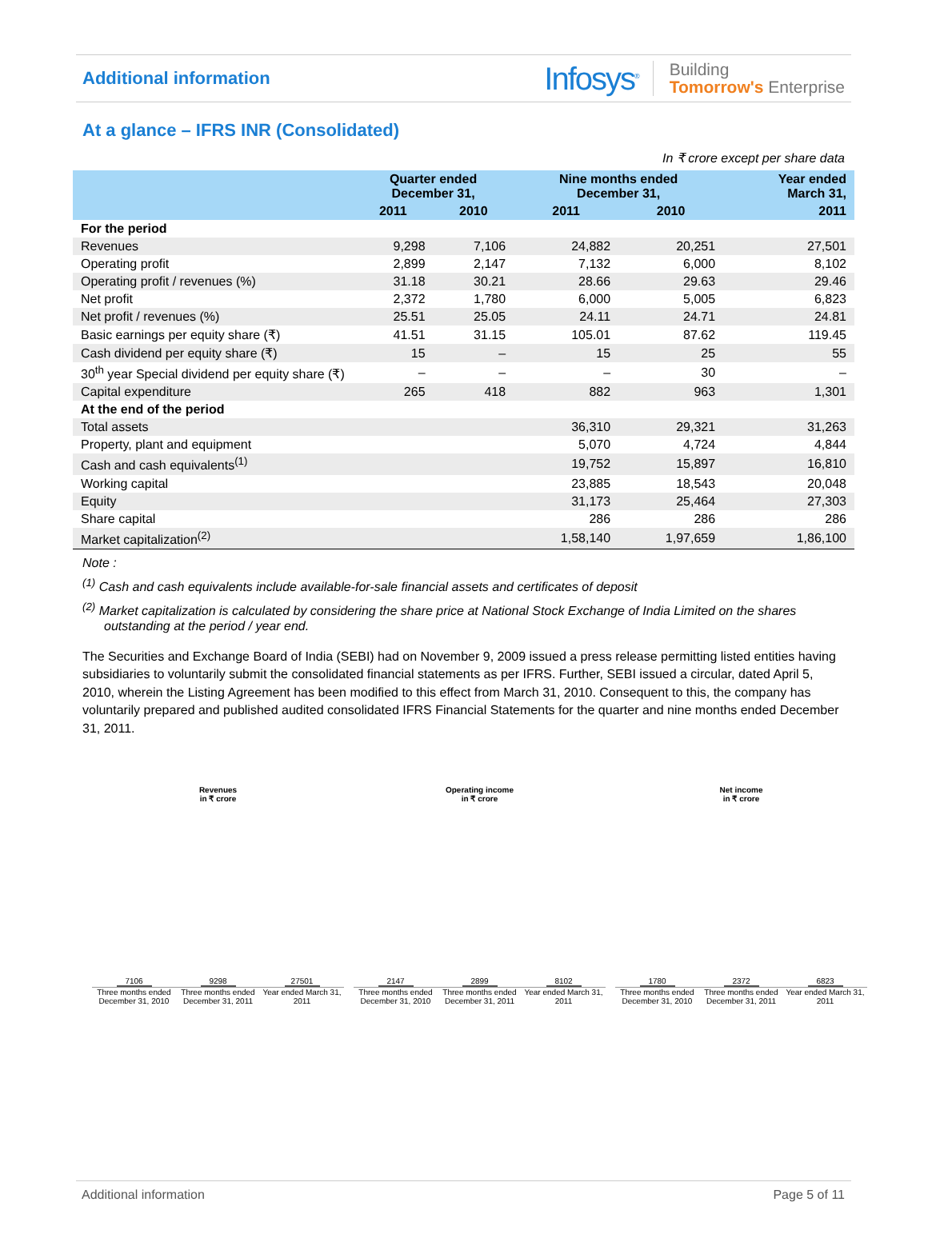Additional information
Infosys<sup>®</sup> Building
Tomorrow's Enterprise
At a glance – IFRS INR (Consolidated)
In ₹ crore except per share data
| | Quarter ended December 31, | | Nine months ended December 31, | | Year ended March 31, |
| --- | --- | --- | --- | --- | --- |
| | 2011 | 2010 | 2011 | 2010 | 2011 |
| For the period | | | | | |
| Revenues | 9,298 | 7,106 | 24,882 | 20,251 | 27,501 |
| Operating profit | 2,899 | 2,147 | 7,132 | 6,000 | 8,102 |
| Operating profit / revenues (%) | 31.18 | 30.21 | 28.66 | 29.63 | 29.46 |
| Net profit | 2,372 | 1,780 | 6,000 | 5,005 | 6,823 |
| Net profit / revenues (%) | 25.51 | 25.05 | 24.11 | 24.71 | 24.81 |
| Basic earnings per equity share (₹) | 41.51 | 31.15 | 105.01 | 87.62 | 119.45 |
| Cash dividend per equity share (₹) | 15 | – | 15 | 25 | 55 |
| 30<sup>th</sup> year Special dividend per equity share (₹) | – | – | – | 30 | – |
| Capital expenditure | 265 | 418 | 882 | 963 | 1,301 |
| At the end of the period | | | | | |
| Total assets | | | 36,310 | 29,321 | 31,263 |
| Property, plant and equipment | | | 5,070 | 4,724 | 4,844 |
| Cash and cash equivalents<sup>(1)</sup> | | | 19,752 | 15,897 | 16,810 |
| Working capital | | | 23,885 | 18,543 | 20,048 |
| Equity | | | 31,173 | 25,464 | 27,303 |
| Share capital | | | 286 | 286 | 286 |
| Market capitalization<sup>(2)</sup> | | | 1,58,140 | 1,97,659 | 1,86,100 |
Note :
<sup>(1)</sup> Cash and cash equivalents include available-for-sale financial assets and certificates of deposit
<sup>(2)</sup> Market capitalization is calculated by considering the share price at National Stock Exchange of India Limited on the shares outstanding at the period / year end.
The Securities and Exchange Board of India (SEBI) had on November 9, 2009 issued a press release permitting listed entities having subsidiaries to voluntarily submit the consolidated financial statements as per IFRS. Further, SEBI issued a circular, dated April 5, 2010, wherein the Listing Agreement has been modified to this effect from March 31, 2010. Consequent to this, the company has voluntarily prepared and published audited consolidated IFRS Financial Statements for the quarter and nine months ended December 31, 2011.
Revenues
in ₹ crore
7106
9298
27501
Three months ended December 31, 2010 Three months ended December 31, 2011 Year ended March 31, 2011
Operating income
in ₹ crore
2147
2899
8102
Three months ended December 31, 2010 Three months ended December 31, 2011 Year ended March 31, 2011
Net income
in ₹ crore
1780
2372
6823
Three months ended December 31, 2010 Three months ended December 31, 2011 Year ended March 31, 2011
Additional information Page 5 of 11